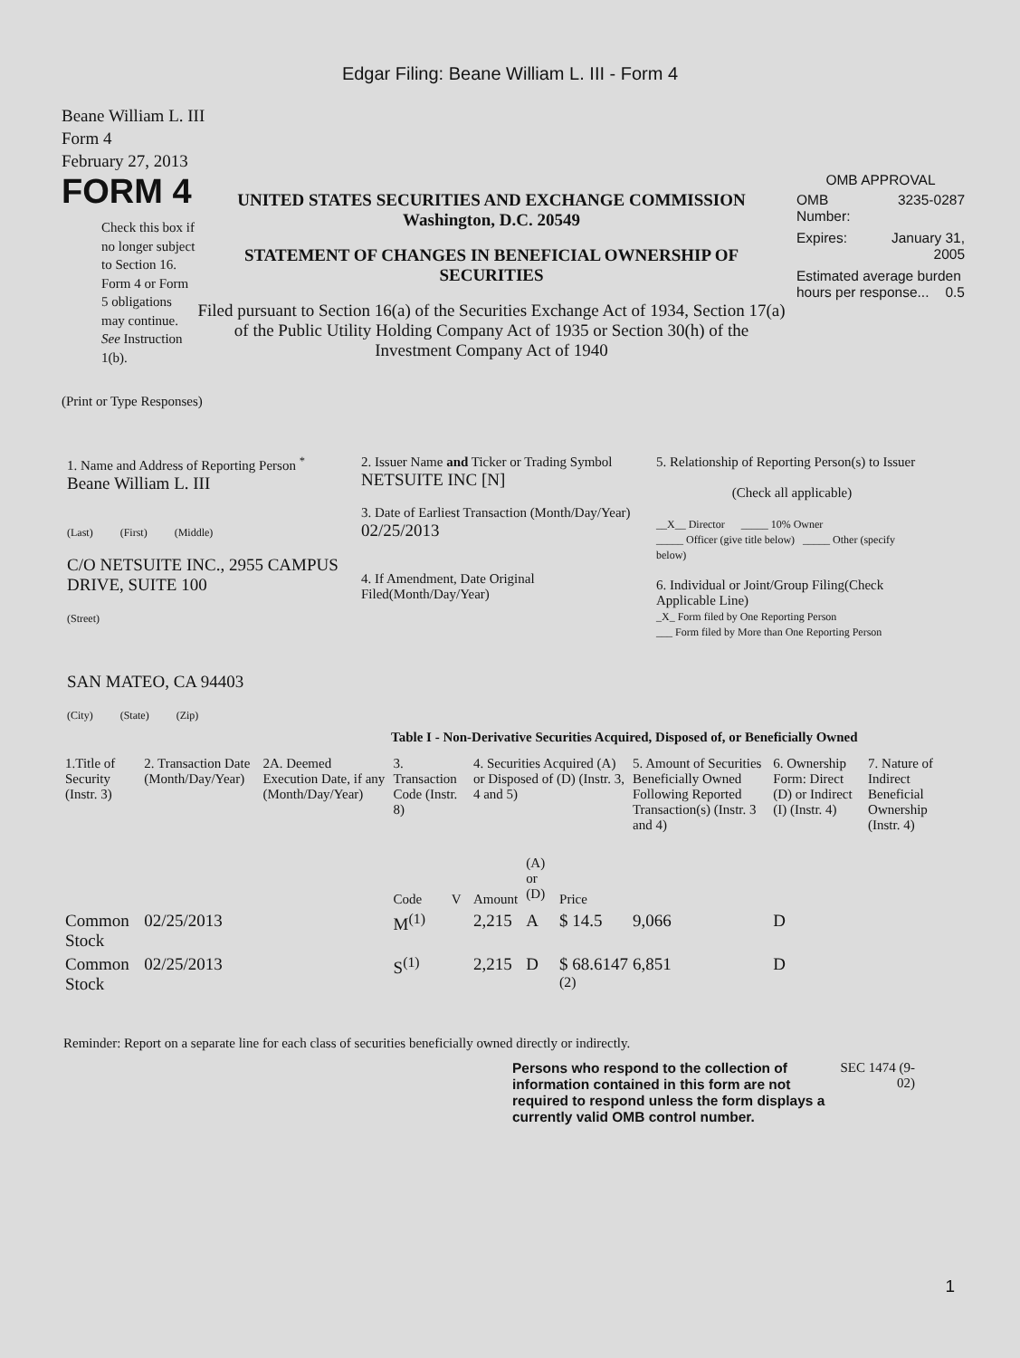Edgar Filing: Beane William L. III - Form 4
Beane William L. III
Form 4
February 27, 2013
FORM 4
Check this box if no longer subject to Section 16. Form 4 or Form 5 obligations may continue. See Instruction 1(b).
UNITED STATES SECURITIES AND EXCHANGE COMMISSION
Washington, D.C. 20549
STATEMENT OF CHANGES IN BENEFICIAL OWNERSHIP OF SECURITIES
Filed pursuant to Section 16(a) of the Securities Exchange Act of 1934, Section 17(a) of the Public Utility Holding Company Act of 1935 or Section 30(h) of the Investment Company Act of 1940
OMB APPROVAL
| OMB Number: | 3235-0287 |
| Expires: | January 31, 2005 |
| Estimated average burden hours per response... 0.5 | |
(Print or Type Responses)
1. Name and Address of Reporting Person <sup>*</sup>
Beane William L. III
(Last) (First) (Middle)
C/O NETSUITE INC., 2955 CAMPUS DRIVE, SUITE 100
(Street)
SAN MATEO, CA 94403
(City) (State) (Zip)
2. Issuer Name and Ticker or Trading Symbol
NETSUITE INC [N]
3. Date of Earliest Transaction (Month/Day/Year)
02/25/2013
4. If Amendment, Date Original Filed(Month/Day/Year)
5. Relationship of Reporting Person(s) to Issuer
(Check all applicable)
__X__ Director _____ 10% Owner
_____ Officer (give title below) _____ Other (specify below)
6. Individual or Joint/Group Filing(Check Applicable Line)
_X_ Form filed by One Reporting Person
___ Form filed by More than One Reporting Person
Table I - Non-Derivative Securities Acquired, Disposed of, or Beneficially Owned
| 1.Title of Security (Instr. 3) | 2. Transaction Date (Month/Day/Year) | 2A. Deemed Execution Date, if any (Month/Day/Year) | 3. Transaction Code (Instr. 8) | | 4. Securities Acquired (A) or Disposed of (D) (Instr. 3, 4 and 5) | | | 5. Amount of Securities Beneficially Owned Following Reported Transaction(s) (Instr. 3 and 4) | 6. Ownership Form: Direct (D) or Indirect (I) (Instr. 4) | 7. Nature of Indirect Beneficial Ownership (Instr. 4) |
| --- | --- | --- | --- | --- | --- | --- | --- | --- | --- | --- |
| | | | Code | V | Amount | (A) or (D) | Price | | | |
| Common Stock | 02/25/2013 | | M<sup>(1)</sup> | | 2,215 | A | $ 14.5 | 9,066 | D | |
| Common Stock | 02/25/2013 | | S<sup>(1)</sup> | | 2,215 | D | $ 68.6147 <sup>(2)</sup> | 6,851 | D | |
Reminder: Report on a separate line for each class of securities beneficially owned directly or indirectly.
Persons who respond to the collection of information contained in this form are not required to respond unless the form displays a currently valid OMB control number.
SEC 1474 (9-02)
1